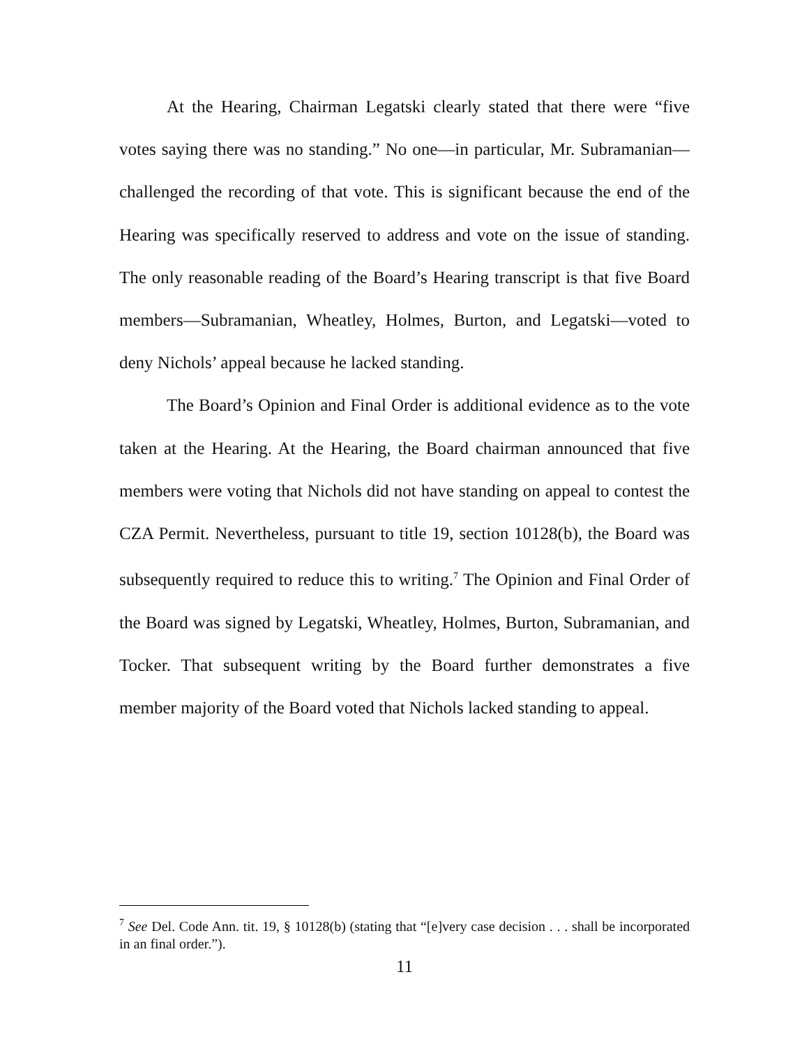At the Hearing, Chairman Legatski clearly stated that there were “five votes saying there was no standing.” No one—in particular, Mr. Subramanian—challenged the recording of that vote. This is significant because the end of the Hearing was specifically reserved to address and vote on the issue of standing. The only reasonable reading of the Board’s Hearing transcript is that five Board members—Subramanian, Wheatley, Holmes, Burton, and Legatski—voted to deny Nichols’ appeal because he lacked standing.
The Board’s Opinion and Final Order is additional evidence as to the vote taken at the Hearing. At the Hearing, the Board chairman announced that five members were voting that Nichols did not have standing on appeal to contest the CZA Permit. Nevertheless, pursuant to title 19, section 10128(b), the Board was subsequently required to reduce this to writing.<sup>7</sup> The Opinion and Final Order of the Board was signed by Legatski, Wheatley, Holmes, Burton, Subramanian, and Tocker. That subsequent writing by the Board further demonstrates a five member majority of the Board voted that Nichols lacked standing to appeal.
<sup>7</sup> See Del. Code Ann. tit. 19, § 10128(b) (stating that “[e]very case decision . . . shall be incorporated in an final order.”).
11